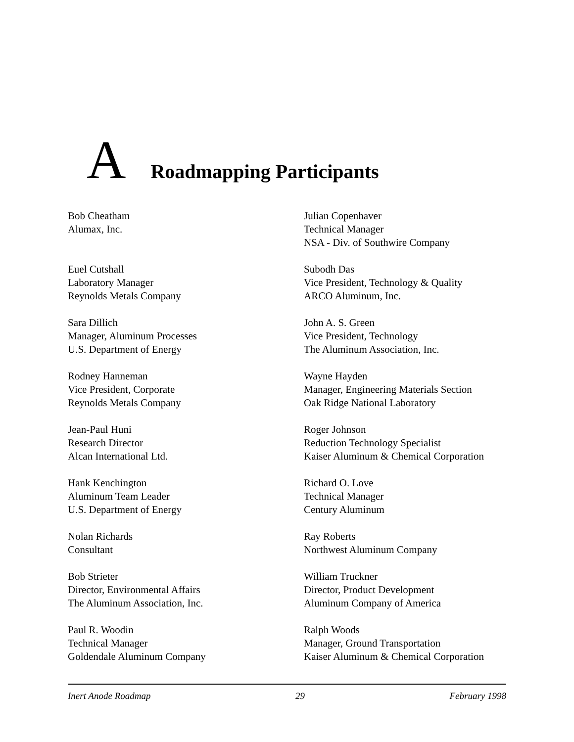A Roadmapping Participants
Bob Cheatham
Alumax, Inc.
Euel Cutshall
Laboratory Manager
Reynolds Metals Company
Sara Dillich
Manager, Aluminum Processes
U.S. Department of Energy
Rodney Hanneman
Vice President, Corporate
Reynolds Metals Company
Jean-Paul Huni
Research Director
Alcan International Ltd.
Hank Kenchington
Aluminum Team Leader
U.S. Department of Energy
Nolan Richards
Consultant
Bob Strieter
Director, Environmental Affairs
The Aluminum Association, Inc.
Paul R. Woodin
Technical Manager
Goldendale Aluminum Company
Julian Copenhaver
Technical Manager
NSA - Div. of Southwire Company
Subodh Das
Vice President, Technology & Quality
ARCO Aluminum, Inc.
John A. S. Green
Vice President, Technology
The Aluminum Association, Inc.
Wayne Hayden
Manager, Engineering Materials Section
Oak Ridge National Laboratory
Roger Johnson
Reduction Technology Specialist
Kaiser Aluminum & Chemical Corporation
Richard O. Love
Technical Manager
Century Aluminum
Ray Roberts
Northwest Aluminum Company
William Truckner
Director, Product Development
Aluminum Company of America
Ralph Woods
Manager, Ground Transportation
Kaiser Aluminum & Chemical Corporation
Inert Anode Roadmap 29 February 1998